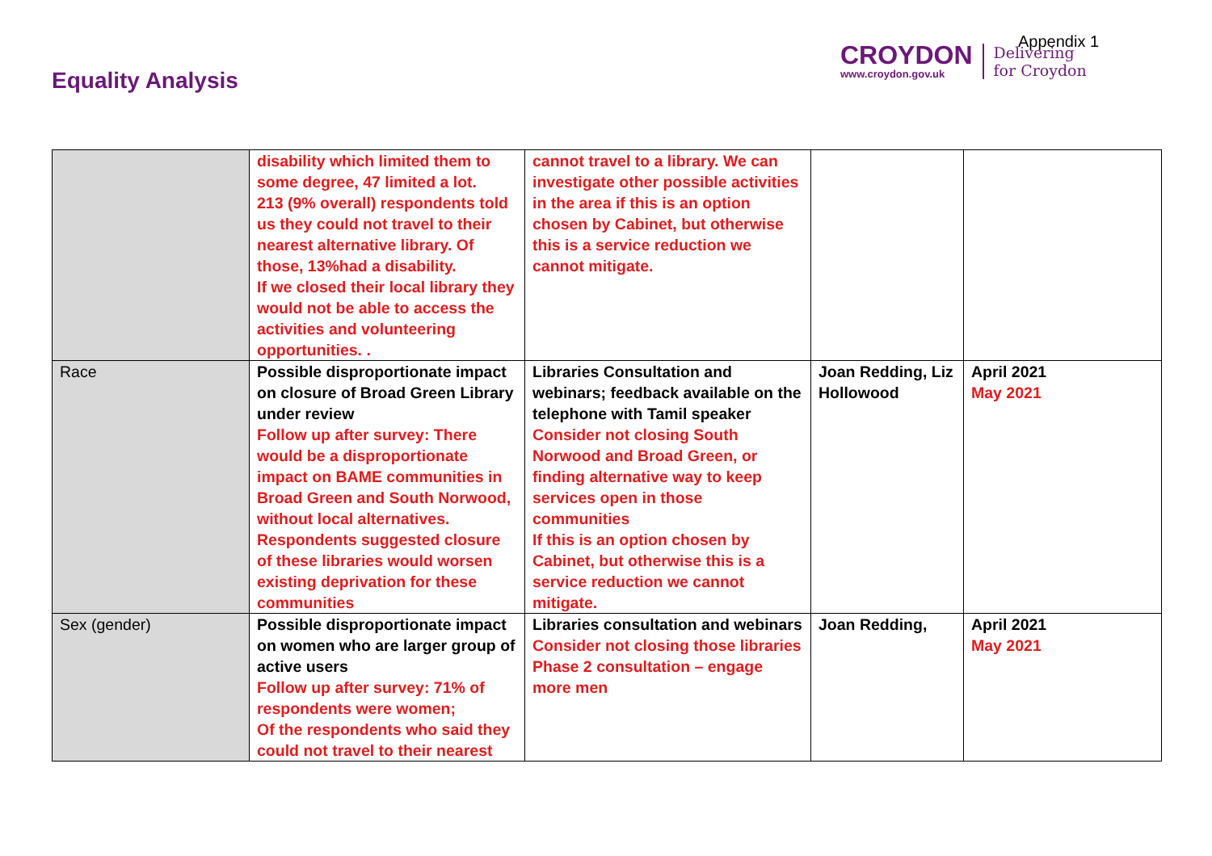Equality Analysis
CROYDON
www.croydon.gov.uk
Delivering
for Croydon
Appendix 1
| | disability which limited them to some degree, 47 limited a lot. 213 (9% overall) respondents told us they could not travel to their nearest alternative library. Of those, 13%had a disability. If we closed their local library they would not be able to access the activities and volunteering opportunities. . | cannot travel to a library. We can investigate other possible activities in the area if this is an option chosen by Cabinet, but otherwise this is a service reduction we cannot mitigate. | | |
| Race | Possible disproportionate impact on closure of Broad Green Library under review Follow up after survey: There would be a disproportionate impact on BAME communities in Broad Green and South Norwood, without local alternatives. Respondents suggested closure of these libraries would worsen existing deprivation for these communities | Libraries Consultation and webinars; feedback available on the telephone with Tamil speaker Consider not closing South Norwood and Broad Green, or finding alternative way to keep services open in those communities If this is an option chosen by Cabinet, but otherwise this is a service reduction we cannot mitigate. | Joan Redding, Liz Hollowood | April 2021 May 2021 |
| Sex (gender) | Possible disproportionate impact on women who are larger group of active users Follow up after survey: 71% of respondents were women; Of the respondents who said they could not travel to their nearest | Libraries consultation and webinars Consider not closing those libraries Phase 2 consultation – engage more men | Joan Redding, | April 2021 May 2021 |